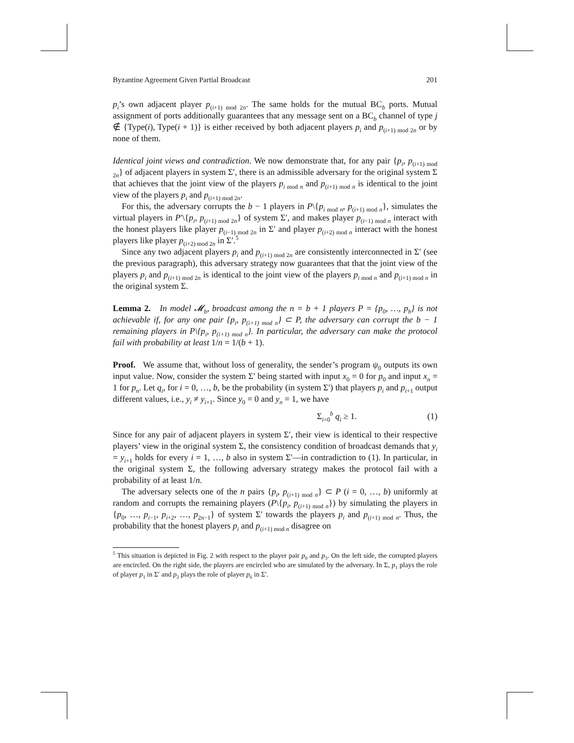Byzantine Agreement Given Partial Broadcast 201
p<sub>i</sub>’s own adjacent player p<sub>(i+1) mod 2n</sub>. The same holds for the mutual BC<sub>b</sub> ports. Mutual assignment of ports additionally guarantees that any message sent on a BC<sub>b</sub> channel of type j ∉ {Type(i), Type(i + 1)} is either received by both adjacent players p<sub>i</sub> and p<sub>(i+1) mod 2n</sub> or by none of them.
Identical joint views and contradiction. We now demonstrate that, for any pair {p<sub>i</sub>, p<sub>(i+1) mod 2n</sub>} of adjacent players in system Σ′, there is an admissible adversary for the original system Σ that achieves that the joint view of the players p<sub>i mod n</sub> and p<sub>(i+1) mod n</sub> is identical to the joint view of the players p<sub>i</sub> and p<sub>(i+1) mod 2n</sub>.
For this, the adversary corrupts the b − 1 players in P\{p<sub>i mod n</sub>, p<sub>(i+1) mod n</sub>}, simulates the virtual players in P′\{p<sub>i</sub>, p<sub>(i+1) mod 2n</sub>} of system Σ′, and makes player p<sub>(i−1) mod n</sub> interact with the honest players like player p<sub>(i−1) mod 2n</sub> in Σ′ and player p<sub>(i+2) mod n</sub> interact with the honest players like player p<sub>(i+2) mod 2n</sub> in Σ′.<sup>5</sup>
Since any two adjacent players p<sub>i</sub> and p<sub>(i+1) mod 2n</sub> are consistently interconnected in Σ′ (see the previous paragraph), this adversary strategy now guarantees that that the joint view of the players p<sub>i</sub> and p<sub>(i+1) mod 2n</sub> is identical to the joint view of the players p<sub>i mod n</sub> and p<sub>(i+1) mod n</sub> in the original system Σ.
Lemma 2. In model 𝓜<sub>b</sub>, broadcast among the n = b + 1 players P = {p<sub>0</sub>, …, p<sub>b</sub>} is not achievable if, for any one pair {p<sub>i</sub>, p<sub>(i+1) mod n</sub>} ⊂ P, the adversary can corrupt the b − 1 remaining players in P\{p<sub>i</sub>, p<sub>(i+1) mod n</sub>}. In particular, the adversary can make the protocol fail with probability at least 1/n = 1/(b + 1).
Proof. We assume that, without loss of generality, the sender’s program ψ<sub>0</sub> outputs its own input value. Now, consider the system Σ′ being started with input x<sub>0</sub> = 0 for p<sub>0</sub> and input x<sub>n</sub> = 1 for p<sub>n</sub>. Let q<sub>i</sub>, for i = 0, …, b, be the probability (in system Σ′) that players p<sub>i</sub> and p<sub>i+1</sub> output different values, i.e., y<sub>i</sub> ≠ y<sub>i+1</sub>. Since y<sub>0</sub> = 0 and y<sub>n</sub> = 1, we have
Σ<sub>i=0</sub><sup>b</sup> q<sub>i</sub> ≥ 1. (1)
Since for any pair of adjacent players in system Σ′, their view is identical to their respective players’ view in the original system Σ, the consistency condition of broadcast demands that y<sub>i</sub> = y<sub>i+1</sub> holds for every i = 1, …, b also in system Σ′—in contradiction to (1). In particular, in the original system Σ, the following adversary strategy makes the protocol fail with a probability of at least 1/n.
The adversary selects one of the n pairs {p<sub>i</sub>, p<sub>(i+1) mod n</sub>} ⊂ P (i = 0, …, b) uniformly at random and corrupts the remaining players (P\{p<sub>i</sub>, p<sub>(i+1) mod n</sub>}) by simulating the players in {p<sub>0</sub>, …, p<sub>i−1</sub>, p<sub>i+2</sub>, …, p<sub>2n−1</sub>} of system Σ′ towards the players p<sub>i</sub> and p<sub>(i+1) mod n</sub>. Thus, the probability that the honest players p<sub>i</sub> and p<sub>(i+1) mod n</sub> disagree on
<sup>5</sup> This situation is depicted in Fig. 2 with respect to the player pair p<sub>0</sub> and p<sub>3</sub>. On the left side, the corrupted players are encircled. On the right side, the players are encircled who are simulated by the adversary. In Σ, p<sub>1</sub> plays the role of player p<sub>1</sub> in Σ′ and p<sub>2</sub> plays the role of player p<sub>6</sub> in Σ′.